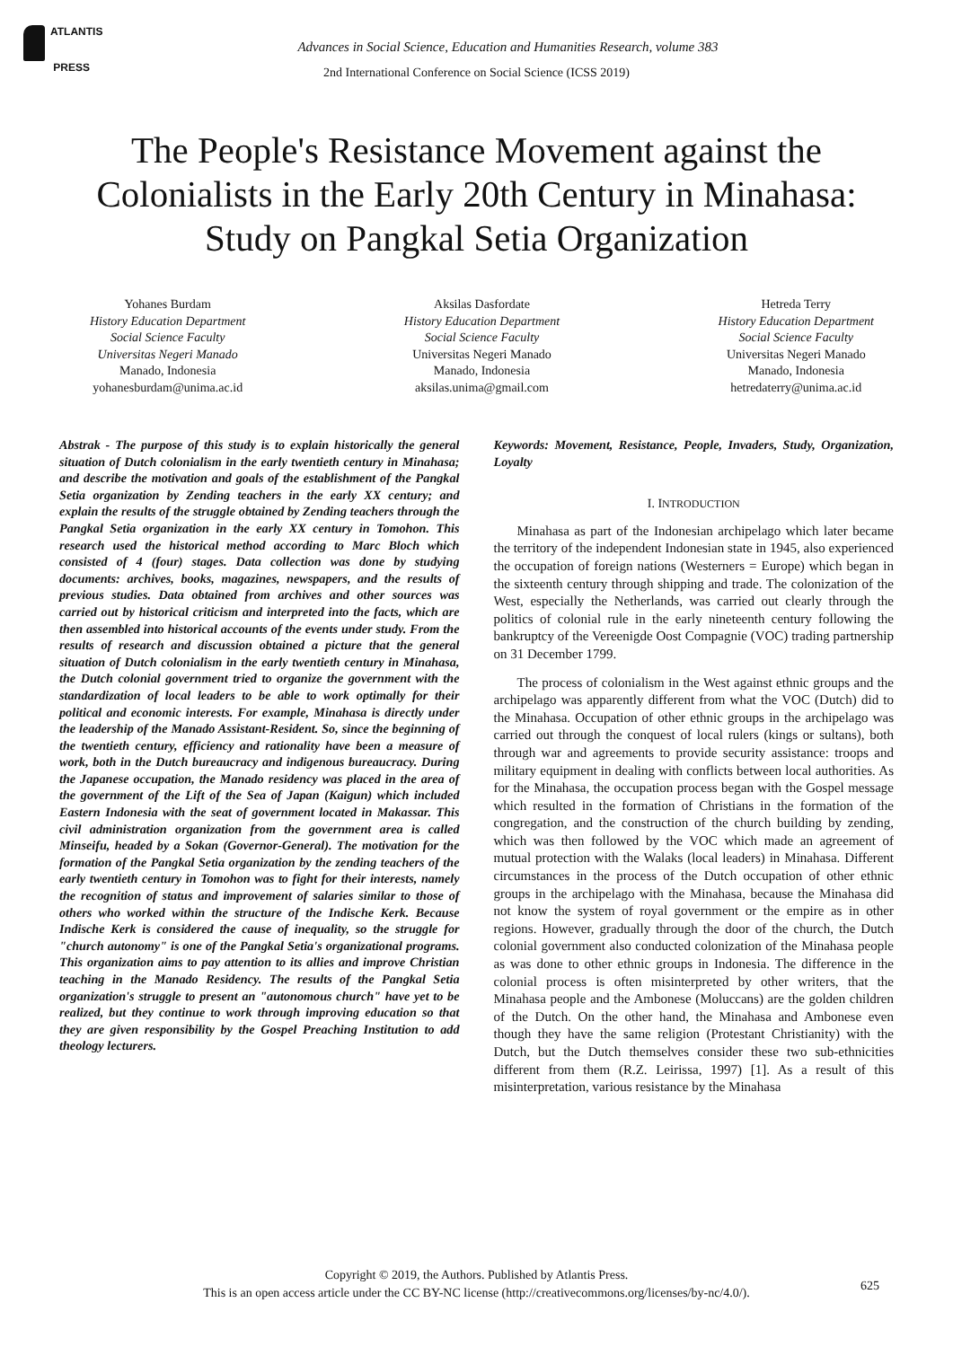ATLANTIS
PRESS
Advances in Social Science, Education and Humanities Research, volume 383
2nd International Conference on Social Science (ICSS 2019)
The People's Resistance Movement against the Colonialists in the Early 20th Century in Minahasa: Study on Pangkal Setia Organization
Yohanes Burdam
History Education Department
Social Science Faculty
Universitas Negeri Manado
Manado, Indonesia
yohanesburdam@unima.ac.id
Aksilas Dasfordate
History Education Department
Social Science Faculty
Universitas Negeri Manado
Manado, Indonesia
aksilas.unima@gmail.com
Hetreda Terry
History Education Department
Social Science Faculty
Universitas Negeri Manado
Manado, Indonesia
hetredaterry@unima.ac.id
Abstrak - The purpose of this study is to explain historically the general situation of Dutch colonialism in the early twentieth century in Minahasa; and describe the motivation and goals of the establishment of the Pangkal Setia organization by Zending teachers in the early XX century; and explain the results of the struggle obtained by Zending teachers through the Pangkal Setia organization in the early XX century in Tomohon. This research used the historical method according to Marc Bloch which consisted of 4 (four) stages. Data collection was done by studying documents: archives, books, magazines, newspapers, and the results of previous studies. Data obtained from archives and other sources was carried out by historical criticism and interpreted into the facts, which are then assembled into historical accounts of the events under study. From the results of research and discussion obtained a picture that the general situation of Dutch colonialism in the early twentieth century in Minahasa, the Dutch colonial government tried to organize the government with the standardization of local leaders to be able to work optimally for their political and economic interests. For example, Minahasa is directly under the leadership of the Manado Assistant-Resident. So, since the beginning of the twentieth century, efficiency and rationality have been a measure of work, both in the Dutch bureaucracy and indigenous bureaucracy. During the Japanese occupation, the Manado residency was placed in the area of the government of the Lift of the Sea of Japan (Kaigun) which included Eastern Indonesia with the seat of government located in Makassar. This civil administration organization from the government area is called Minseifu, headed by a Sokan (Governor-General). The motivation for the formation of the Pangkal Setia organization by the zending teachers of the early twentieth century in Tomohon was to fight for their interests, namely the recognition of status and improvement of salaries similar to those of others who worked within the structure of the Indische Kerk. Because Indische Kerk is considered the cause of inequality, so the struggle for "church autonomy" is one of the Pangkal Setia's organizational programs. This organization aims to pay attention to its allies and improve Christian teaching in the Manado Residency. The results of the Pangkal Setia organization's struggle to present an "autonomous church" have yet to be realized, but they continue to work through improving education so that they are given responsibility by the Gospel Preaching Institution to add theology lecturers.
Keywords: Movement, Resistance, People, Invaders, Study, Organization, Loyalty
I. INTRODUCTION
Minahasa as part of the Indonesian archipelago which later became the territory of the independent Indonesian state in 1945, also experienced the occupation of foreign nations (Westerners = Europe) which began in the sixteenth century through shipping and trade. The colonization of the West, especially the Netherlands, was carried out clearly through the politics of colonial rule in the early nineteenth century following the bankruptcy of the Vereenigde Oost Compagnie (VOC) trading partnership on 31 December 1799.
The process of colonialism in the West against ethnic groups and the archipelago was apparently different from what the VOC (Dutch) did to the Minahasa. Occupation of other ethnic groups in the archipelago was carried out through the conquest of local rulers (kings or sultans), both through war and agreements to provide security assistance: troops and military equipment in dealing with conflicts between local authorities. As for the Minahasa, the occupation process began with the Gospel message which resulted in the formation of Christians in the formation of the congregation, and the construction of the church building by zending, which was then followed by the VOC which made an agreement of mutual protection with the Walaks (local leaders) in Minahasa. Different circumstances in the process of the Dutch occupation of other ethnic groups in the archipelago with the Minahasa, because the Minahasa did not know the system of royal government or the empire as in other regions. However, gradually through the door of the church, the Dutch colonial government also conducted colonization of the Minahasa people as was done to other ethnic groups in Indonesia. The difference in the colonial process is often misinterpreted by other writers, that the Minahasa people and the Ambonese (Moluccans) are the golden children of the Dutch. On the other hand, the Minahasa and Ambonese even though they have the same religion (Protestant Christianity) with the Dutch, but the Dutch themselves consider these two sub-ethnicities different from them (R.Z. Leirissa, 1997) [1]. As a result of this misinterpretation, various resistance by the Minahasa
Copyright © 2019, the Authors. Published by Atlantis Press.
This is an open access article under the CC BY-NC license (http://creativecommons.org/licenses/by-nc/4.0/).
625